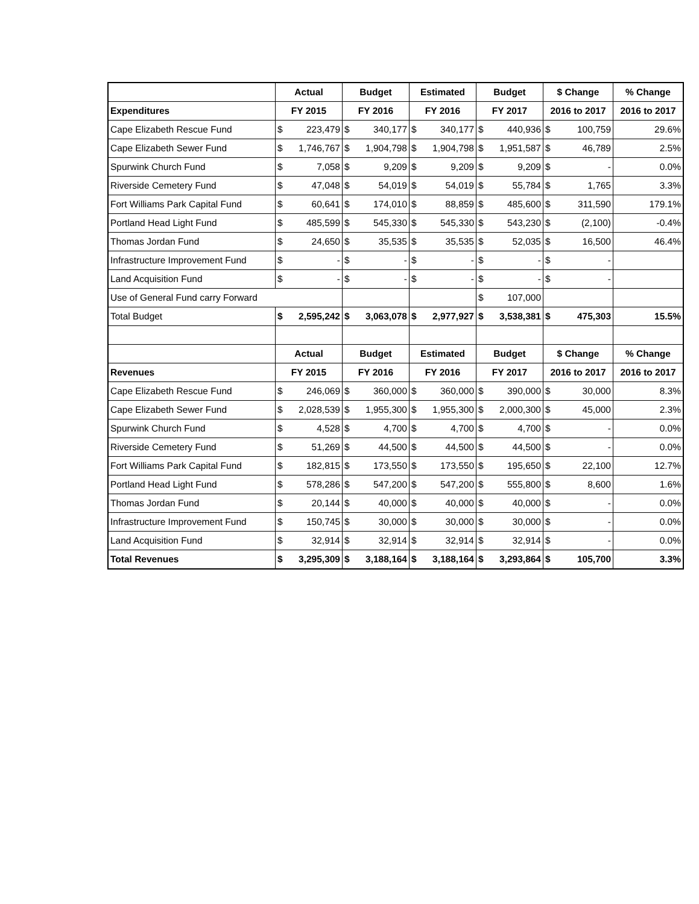| | Actual | Budget | Estimated | Budget | $ Change | % Change |
| --- | --- | --- | --- | --- | --- | --- |
| Expenditures | FY 2015 | FY 2016 | FY 2016 | FY 2017 | 2016 to 2017 | 2016 to 2017 |
| Cape Elizabeth Rescue Fund | $ 223,479 | $ 340,177 | $ 340,177 | $ 440,936 | $ 100,759 | 29.6% |
| Cape Elizabeth Sewer Fund | $ 1,746,767 | $ 1,904,798 | $ 1,904,798 | $ 1,951,587 | $ 46,789 | 2.5% |
| Spurwink Church Fund | $ 7,058 | $ 9,209 | $ 9,209 | $ 9,209 | $ - | 0.0% |
| Riverside Cemetery Fund | $ 47,048 | $ 54,019 | $ 54,019 | $ 55,784 | $ 1,765 | 3.3% |
| Fort Williams Park Capital Fund | $ 60,641 | $ 174,010 | $ 88,859 | $ 485,600 | $ 311,590 | 179.1% |
| Portland Head Light Fund | $ 485,599 | $ 545,330 | $ 545,330 | $ 543,230 | $ (2,100) | -0.4% |
| Thomas Jordan Fund | $ 24,650 | $ 35,535 | $ 35,535 | $ 52,035 | $ 16,500 | 46.4% |
| Infrastructure Improvement Fund | $ - | $ - | $ - | $ - | $ - | |
| Land Acquisition Fund | $ - | $ - | $ - | $ - | $ - | |
| Use of General Fund carry Forward | | | | $ 107,000 | | |
| Total Budget | $ 2,595,242 | $ 3,063,078 | $ 2,977,927 | $ 3,538,381 | $ 475,303 | 15.5% |
| | Actual | Budget | Estimated | Budget | $ Change | % Change |
| Revenues | FY 2015 | FY 2016 | FY 2016 | FY 2017 | 2016 to 2017 | 2016 to 2017 |
| Cape Elizabeth Rescue Fund | $ 246,069 | $ 360,000 | $ 360,000 | $ 390,000 | $ 30,000 | 8.3% |
| Cape Elizabeth Sewer Fund | $ 2,028,539 | $ 1,955,300 | $ 1,955,300 | $ 2,000,300 | $ 45,000 | 2.3% |
| Spurwink Church Fund | $ 4,528 | $ 4,700 | $ 4,700 | $ 4,700 | $ - | 0.0% |
| Riverside Cemetery Fund | $ 51,269 | $ 44,500 | $ 44,500 | $ 44,500 | $ - | 0.0% |
| Fort Williams Park Capital Fund | $ 182,815 | $ 173,550 | $ 173,550 | $ 195,650 | $ 22,100 | 12.7% |
| Portland Head Light Fund | $ 578,286 | $ 547,200 | $ 547,200 | $ 555,800 | $ 8,600 | 1.6% |
| Thomas Jordan Fund | $ 20,144 | $ 40,000 | $ 40,000 | $ 40,000 | $ - | 0.0% |
| Infrastructure Improvement Fund | $ 150,745 | $ 30,000 | $ 30,000 | $ 30,000 | $ - | 0.0% |
| Land Acquisition Fund | $ 32,914 | $ 32,914 | $ 32,914 | $ 32,914 | $ - | 0.0% |
| Total Revenues | $ 3,295,309 | $ 3,188,164 | $ 3,188,164 | $ 3,293,864 | $ 105,700 | 3.3% |